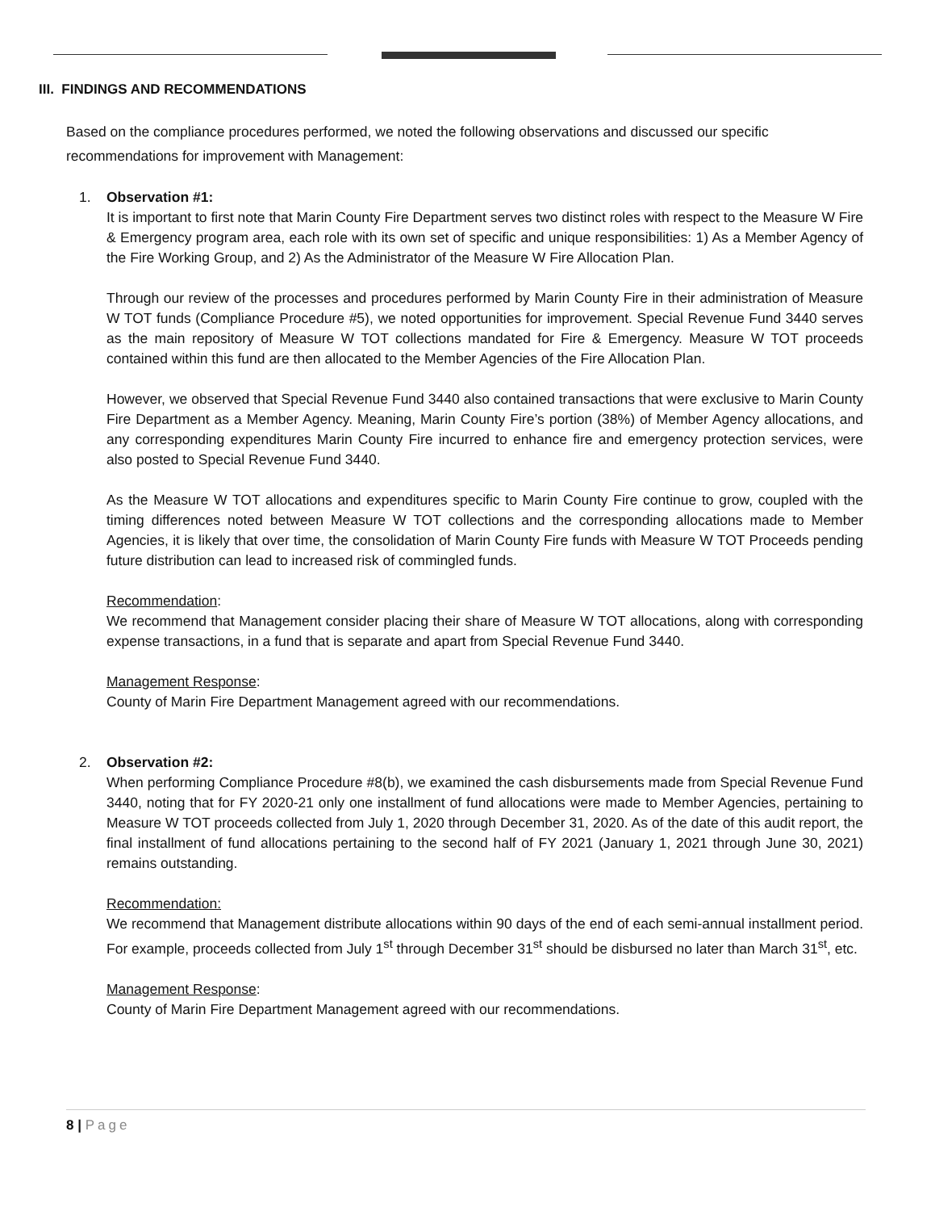III. FINDINGS AND RECOMMENDATIONS
Based on the compliance procedures performed, we noted the following observations and discussed our specific recommendations for improvement with Management:
1. Observation #1:
It is important to first note that Marin County Fire Department serves two distinct roles with respect to the Measure W Fire & Emergency program area, each role with its own set of specific and unique responsibilities: 1) As a Member Agency of the Fire Working Group, and 2) As the Administrator of the Measure W Fire Allocation Plan.
Through our review of the processes and procedures performed by Marin County Fire in their administration of Measure W TOT funds (Compliance Procedure #5), we noted opportunities for improvement. Special Revenue Fund 3440 serves as the main repository of Measure W TOT collections mandated for Fire & Emergency. Measure W TOT proceeds contained within this fund are then allocated to the Member Agencies of the Fire Allocation Plan.
However, we observed that Special Revenue Fund 3440 also contained transactions that were exclusive to Marin County Fire Department as a Member Agency. Meaning, Marin County Fire’s portion (38%) of Member Agency allocations, and any corresponding expenditures Marin County Fire incurred to enhance fire and emergency protection services, were also posted to Special Revenue Fund 3440.
As the Measure W TOT allocations and expenditures specific to Marin County Fire continue to grow, coupled with the timing differences noted between Measure W TOT collections and the corresponding allocations made to Member Agencies, it is likely that over time, the consolidation of Marin County Fire funds with Measure W TOT Proceeds pending future distribution can lead to increased risk of commingled funds.
Recommendation:
We recommend that Management consider placing their share of Measure W TOT allocations, along with corresponding expense transactions, in a fund that is separate and apart from Special Revenue Fund 3440.
Management Response:
County of Marin Fire Department Management agreed with our recommendations.
2. Observation #2:
When performing Compliance Procedure #8(b), we examined the cash disbursements made from Special Revenue Fund 3440, noting that for FY 2020-21 only one installment of fund allocations were made to Member Agencies, pertaining to Measure W TOT proceeds collected from July 1, 2020 through December 31, 2020. As of the date of this audit report, the final installment of fund allocations pertaining to the second half of FY 2021 (January 1, 2021 through June 30, 2021) remains outstanding.
Recommendation:
We recommend that Management distribute allocations within 90 days of the end of each semi-annual installment period. For example, proceeds collected from July 1<sup>st</sup> through December 31<sup>st</sup> should be disbursed no later than March 31<sup>st</sup>, etc.
Management Response:
County of Marin Fire Department Management agreed with our recommendations.
8 | Page